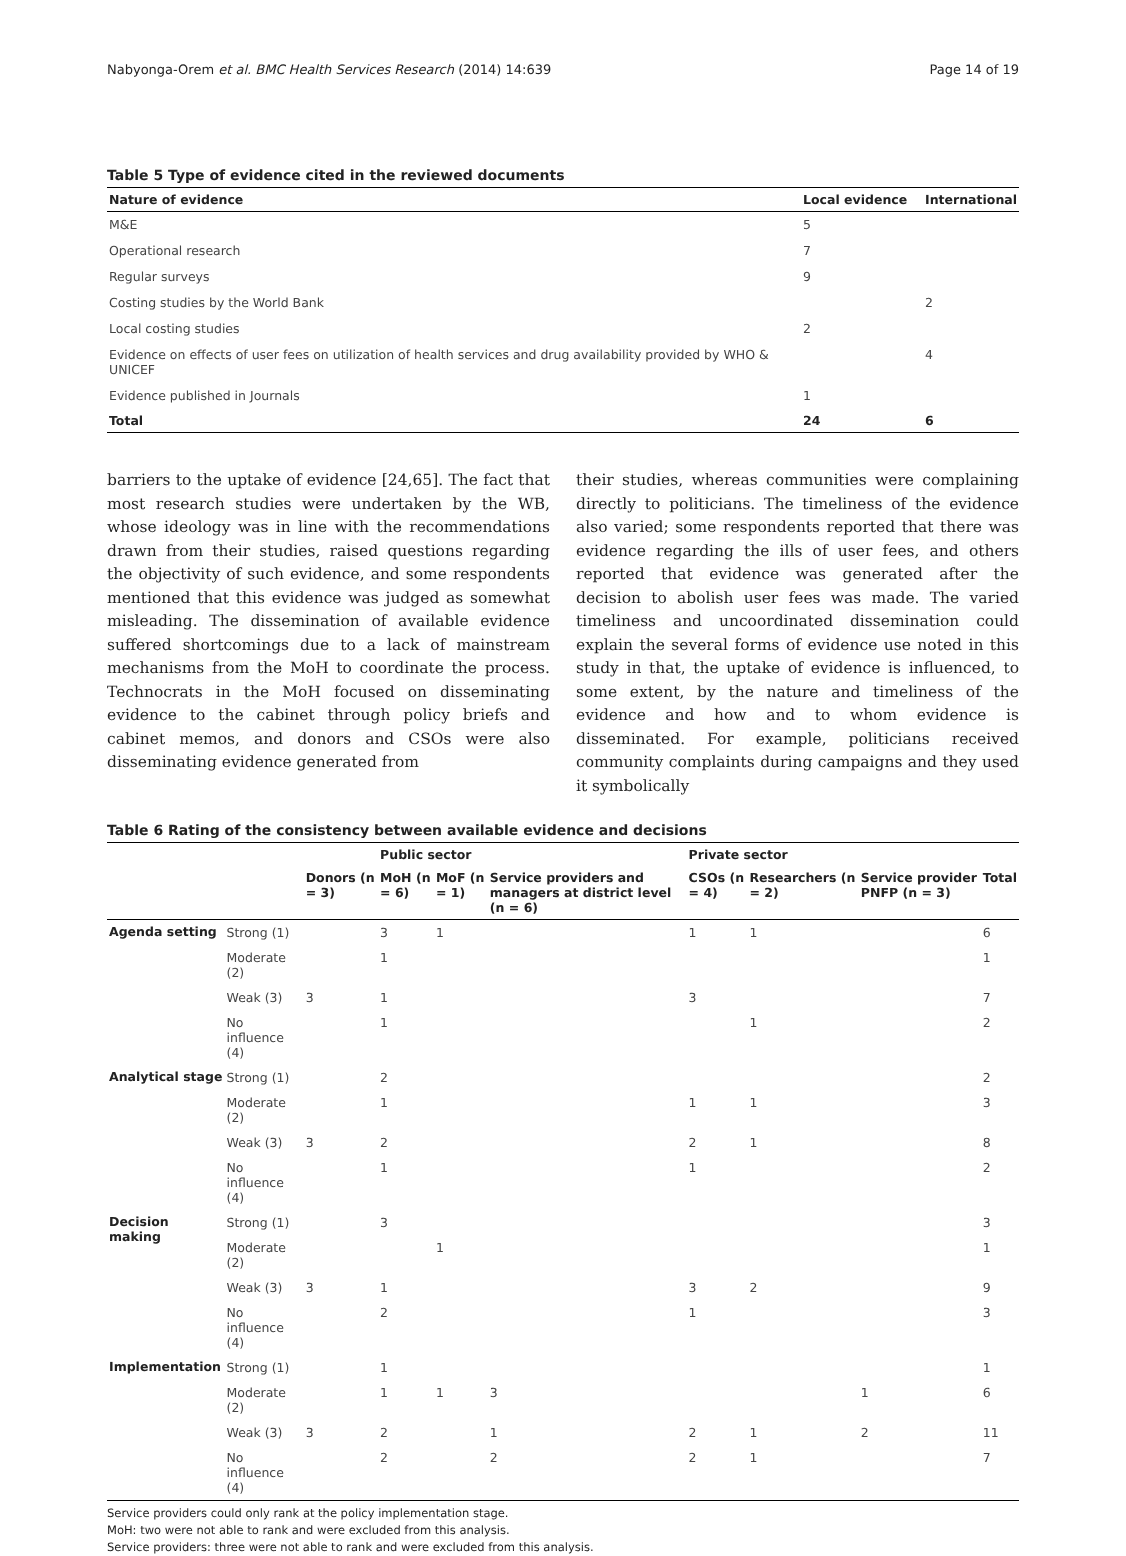Nabyonga-Orem et al. BMC Health Services Research (2014) 14:639 Page 14 of 19
Table 5 Type of evidence cited in the reviewed documents
| Nature of evidence | Local evidence | International |
| --- | --- | --- |
| M&E | 5 | |
| Operational research | 7 | |
| Regular surveys | 9 | |
| Costing studies by the World Bank | | 2 |
| Local costing studies | 2 | |
| Evidence on effects of user fees on utilization of health services and drug availability provided by WHO & UNICEF | | 4 |
| Evidence published in Journals | 1 | |
| Total | 24 | 6 |
barriers to the uptake of evidence [24,65]. The fact that most research studies were undertaken by the WB, whose ideology was in line with the recommendations drawn from their studies, raised questions regarding the objectivity of such evidence, and some respondents mentioned that this evidence was judged as somewhat misleading. The dissemination of available evidence suffered shortcomings due to a lack of mainstream mechanisms from the MoH to coordinate the process. Technocrats in the MoH focused on disseminating evidence to the cabinet through policy briefs and cabinet memos, and donors and CSOs were also disseminating evidence generated from
their studies, whereas communities were complaining directly to politicians. The timeliness of the evidence also varied; some respondents reported that there was evidence regarding the ills of user fees, and others reported that evidence was generated after the decision to abolish user fees was made. The varied timeliness and uncoordinated dissemination could explain the several forms of evidence use noted in this study in that, the uptake of evidence is influenced, to some extent, by the nature and timeliness of the evidence and how and to whom evidence is disseminated. For example, politicians received community complaints during campaigns and they used it symbolically
Table 6 Rating of the consistency between available evidence and decisions
| | | | Public sector | | | Private sector | | | |
| --- | --- | --- | --- | --- | --- | --- | --- | --- | --- |
| | | Donors (n = 3) | MoH (n = 6) | MoF (n = 1) | Service providers and managers at district level (n = 6) | CSOs (n = 4) | Researchers (n = 2) | Service provider PNFP (n = 3) | Total |
| Agenda setting | Strong (1) | | 3 | 1 | | 1 | 1 | | 6 |
| | Moderate (2) | | 1 | | | | | | 1 |
| | Weak (3) | 3 | 1 | | | 3 | | | 7 |
| | No influence (4) | | 1 | | | | 1 | | 2 |
| Analytical stage | Strong (1) | | 2 | | | | | | 2 |
| | Moderate (2) | | 1 | | | 1 | 1 | | 3 |
| | Weak (3) | 3 | 2 | | | 2 | 1 | | 8 |
| | No influence (4) | | 1 | | | 1 | | | 2 |
| Decision making | Strong (1) | | 3 | | | | | | 3 |
| | Moderate (2) | | | 1 | | | | | 1 |
| | Weak (3) | 3 | 1 | | | 3 | 2 | | 9 |
| | No influence (4) | | 2 | | | 1 | | | 3 |
| Implementation | Strong (1) | | 1 | | | | | | 1 |
| | Moderate (2) | | 1 | 1 | 3 | | | 1 | 6 |
| | Weak (3) | 3 | 2 | | 1 | 2 | 1 | 2 | 11 |
| | No influence (4) | | 2 | | 2 | 2 | 1 | | 7 |
Service providers could only rank at the policy implementation stage.
MoH: two were not able to rank and were excluded from this analysis.
Service providers: three were not able to rank and were excluded from this analysis.